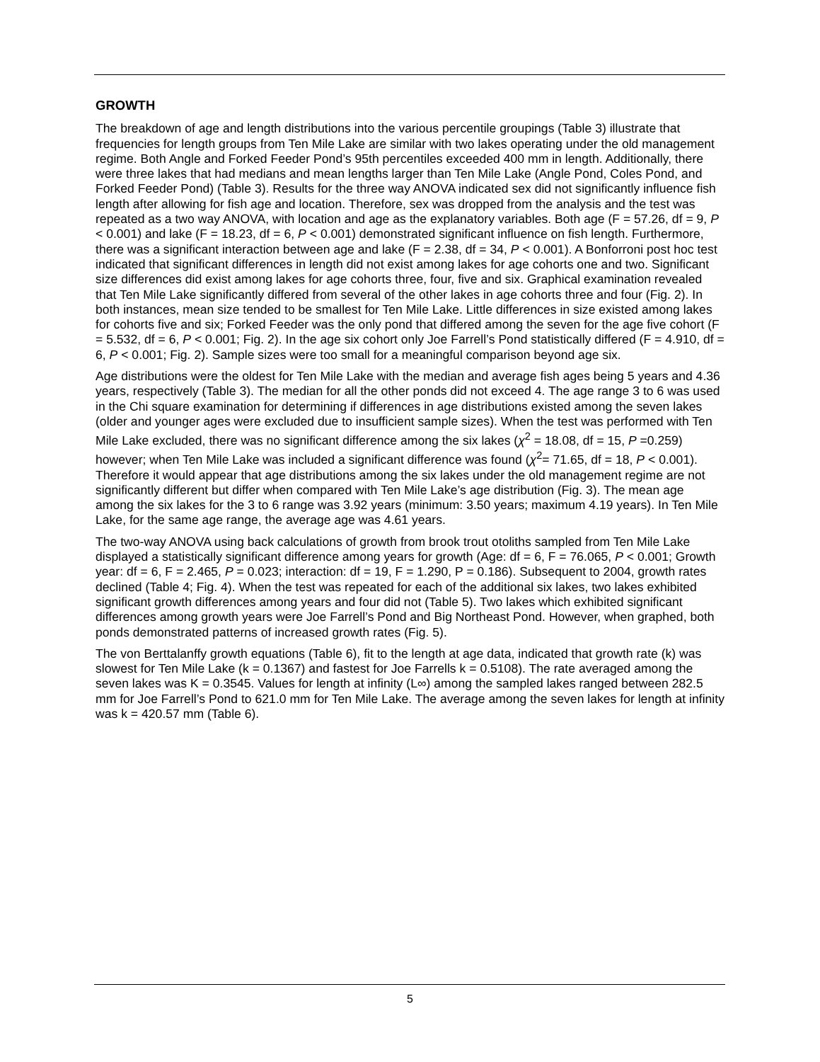GROWTH
The breakdown of age and length distributions into the various percentile groupings (Table 3) illustrate that frequencies for length groups from Ten Mile Lake are similar with two lakes operating under the old management regime. Both Angle and Forked Feeder Pond’s 95th percentiles exceeded 400 mm in length. Additionally, there were three lakes that had medians and mean lengths larger than Ten Mile Lake (Angle Pond, Coles Pond, and Forked Feeder Pond) (Table 3). Results for the three way ANOVA indicated sex did not significantly influence fish length after allowing for fish age and location. Therefore, sex was dropped from the analysis and the test was repeated as a two way ANOVA, with location and age as the explanatory variables. Both age (F = 57.26, df = 9, P < 0.001) and lake (F = 18.23, df = 6, P < 0.001) demonstrated significant influence on fish length. Furthermore, there was a significant interaction between age and lake (F = 2.38, df = 34, P < 0.001). A Bonforroni post hoc test indicated that significant differences in length did not exist among lakes for age cohorts one and two. Significant size differences did exist among lakes for age cohorts three, four, five and six. Graphical examination revealed that Ten Mile Lake significantly differed from several of the other lakes in age cohorts three and four (Fig. 2). In both instances, mean size tended to be smallest for Ten Mile Lake. Little differences in size existed among lakes for cohorts five and six; Forked Feeder was the only pond that differed among the seven for the age five cohort (F = 5.532, df = 6, P < 0.001; Fig. 2). In the age six cohort only Joe Farrell’s Pond statistically differed (F = 4.910, df = 6, P < 0.001; Fig. 2). Sample sizes were too small for a meaningful comparison beyond age six.
Age distributions were the oldest for Ten Mile Lake with the median and average fish ages being 5 years and 4.36 years, respectively (Table 3). The median for all the other ponds did not exceed 4. The age range 3 to 6 was used in the Chi square examination for determining if differences in age distributions existed among the seven lakes (older and younger ages were excluded due to insufficient sample sizes). When the test was performed with Ten Mile Lake excluded, there was no significant difference among the six lakes (χ<sup>2</sup> = 18.08, df = 15, P =0.259) however; when Ten Mile Lake was included a significant difference was found (χ<sup>2</sup>= 71.65, df = 18, P < 0.001). Therefore it would appear that age distributions among the six lakes under the old management regime are not significantly different but differ when compared with Ten Mile Lake’s age distribution (Fig. 3). The mean age among the six lakes for the 3 to 6 range was 3.92 years (minimum: 3.50 years; maximum 4.19 years). In Ten Mile Lake, for the same age range, the average age was 4.61 years.
The two-way ANOVA using back calculations of growth from brook trout otoliths sampled from Ten Mile Lake displayed a statistically significant difference among years for growth (Age: df = 6, F = 76.065, P < 0.001; Growth year: df = 6, F = 2.465, P = 0.023; interaction: df = 19, F = 1.290, P = 0.186). Subsequent to 2004, growth rates declined (Table 4; Fig. 4). When the test was repeated for each of the additional six lakes, two lakes exhibited significant growth differences among years and four did not (Table 5). Two lakes which exhibited significant differences among growth years were Joe Farrell’s Pond and Big Northeast Pond. However, when graphed, both ponds demonstrated patterns of increased growth rates (Fig. 5).
The von Berttalanffy growth equations (Table 6), fit to the length at age data, indicated that growth rate (k) was slowest for Ten Mile Lake (k = 0.1367) and fastest for Joe Farrells k = 0.5108). The rate averaged among the seven lakes was K = 0.3545. Values for length at infinity (L∞) among the sampled lakes ranged between 282.5 mm for Joe Farrell’s Pond to 621.0 mm for Ten Mile Lake. The average among the seven lakes for length at infinity was k = 420.57 mm (Table 6).
5